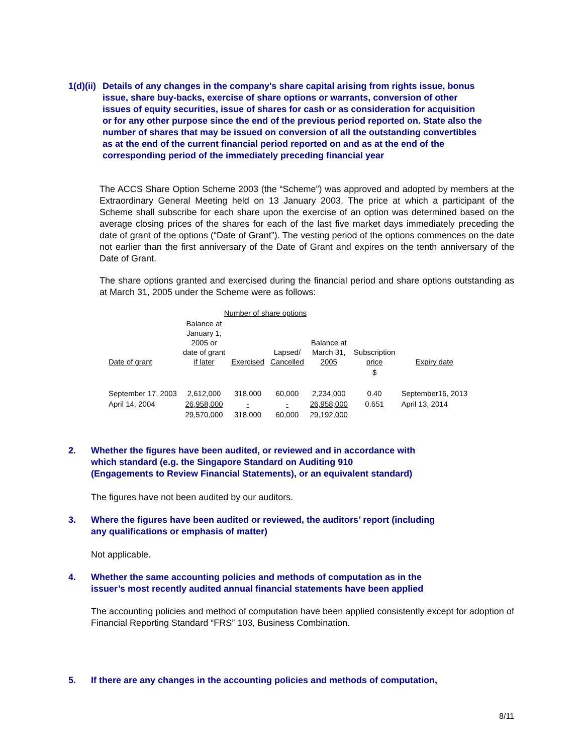1(d)(ii) Details of any changes in the company's share capital arising from rights issue, bonus issue, share buy-backs, exercise of share options or warrants, conversion of other issues of equity securities, issue of shares for cash or as consideration for acquisition or for any other purpose since the end of the previous period reported on. State also the number of shares that may be issued on conversion of all the outstanding convertibles as at the end of the current financial period reported on and as at the end of the corresponding period of the immediately preceding financial year
The ACCS Share Option Scheme 2003 (the “Scheme”) was approved and adopted by members at the Extraordinary General Meeting held on 13 January 2003. The price at which a participant of the Scheme shall subscribe for each share upon the exercise of an option was determined based on the average closing prices of the shares for each of the last five market days immediately preceding the date of grant of the options (“Date of Grant”). The vesting period of the options commences on the date not earlier than the first anniversary of the Date of Grant and expires on the tenth anniversary of the Date of Grant.
The share options granted and exercised during the financial period and share options outstanding as at March 31, 2005 under the Scheme were as follows:
| | Number of share options | | | | | |
| Date of grant | Balance at January 1, 2005 or date of grant if later | Exercised | Lapsed/ Cancelled | Balance at March 31, 2005 | Subscription price | Expiry date |
| | | | | | $ | |
| September 17, 2003 | 2,612,000 | 318,000 | 60,000 | 2,234,000 | 0.40 | September16, 2013 |
| April 14, 2004 | 26,958,000 | - | - | 26,958,000 | 0.651 | April 13, 2014 |
| | 29,570,000 | 318,000 | 60,000 | 29,192,000 | | |
2. Whether the figures have been audited, or reviewed and in accordance with
which standard (e.g. the Singapore Standard on Auditing 910
(Engagements to Review Financial Statements), or an equivalent standard)
The figures have not been audited by our auditors.
3. Where the figures have been audited or reviewed, the auditors’ report (including
any qualifications or emphasis of matter)
Not applicable.
4. Whether the same accounting policies and methods of computation as in the
issuer’s most recently audited annual financial statements have been applied
The accounting policies and method of computation have been applied consistently except for adoption of Financial Reporting Standard “FRS” 103, Business Combination.
5. If there are any changes in the accounting policies and methods of computation,
8/11